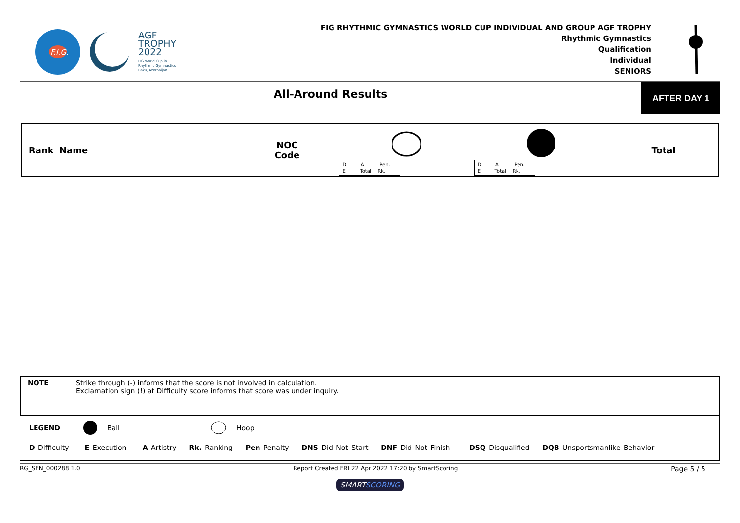F.I.G.
AGF
TROPHY
2022
FIG World Cup in
Rhythmic Gymnastics
Baku, Azerbaijan
FIG RHYTHMIC GYMNASTICS WORLD CUP INDIVIDUAL AND GROUP AGF TROPHY
Rhythmic Gymnastics
Qualification
Individual
SENIORS
All-Around Results
AFTER DAY 1
| Rank | Name | NOC Code | | D A Pen. E Total Rk. | D A Pen. E Total Rk. | Total |
NOTE Strike through (-) informs that the score is not involved in calculation.
Exclamation sign (!) at Difficulty score informs that score was under inquiry.
LEGEND Ball Hoop
D Difficulty E Execution A Artistry Rk. Ranking Pen Penalty DNS Did Not Start DNF Did Not Finish DSQ Disqualified DQB Unsportsmanlike Behavior
RG_SEN_000288 1.0 Report Created FRI 22 Apr 2022 17:20 by SmartScoring Page 5 / 5
SMARTSCORING